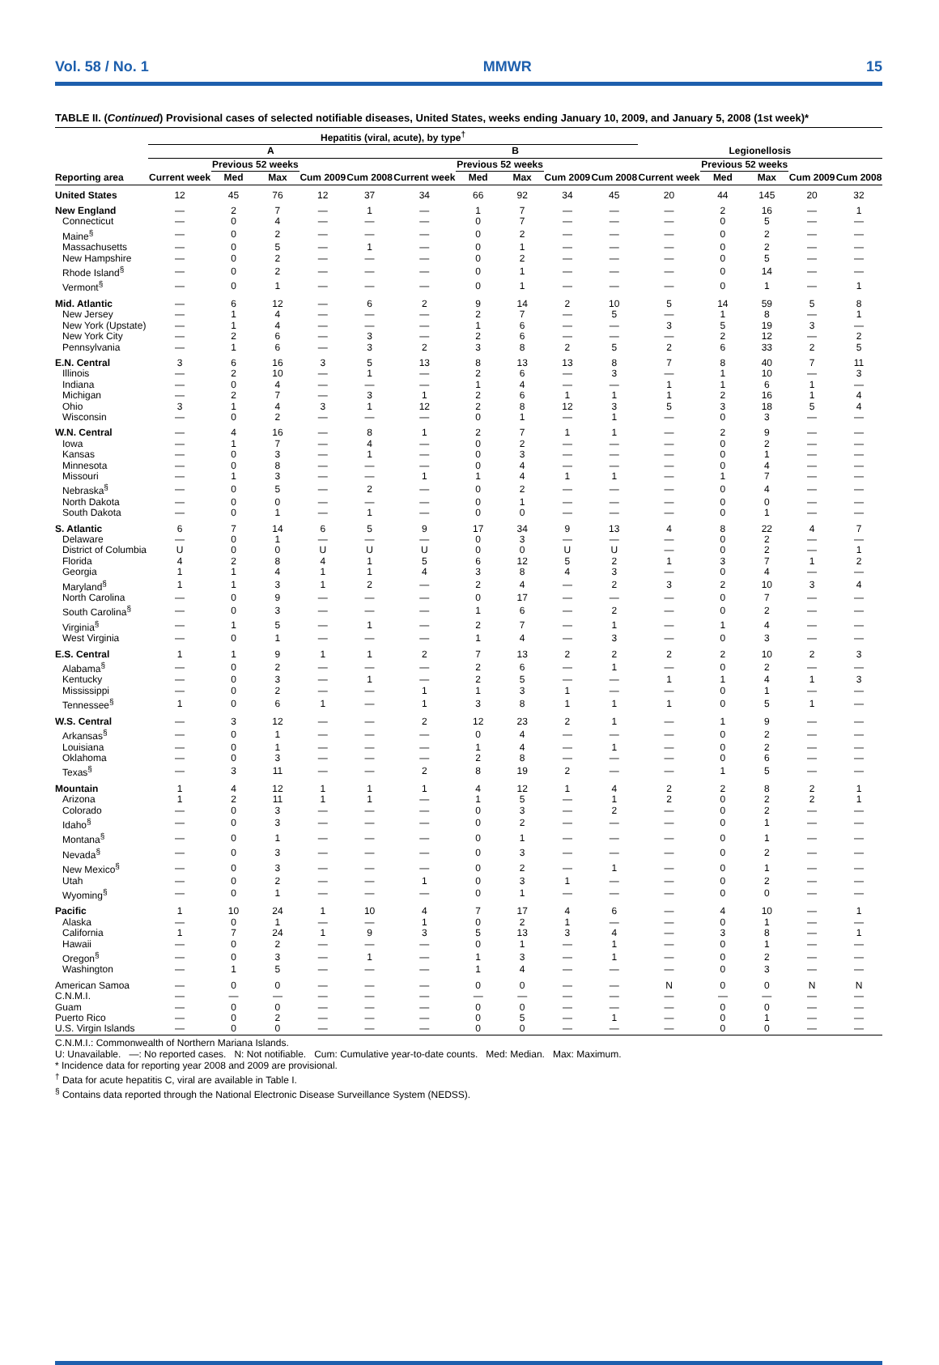Vol. 58 / No. 1 MMWR 15
TABLE II. (Continued) Provisional cases of selected notifiable diseases, United States, weeks ending January 10, 2009, and January 5, 2008 (1st week)*
| | Hepatitis (viral, acute), by type<sup>†</sup> | | | | | | | | | | | | | | |
| --- | --- | --- | --- | --- | --- | --- | --- | --- | --- | --- | --- | --- | --- | --- | --- |
| | A | | | | | B | | | | | Legionellosis | | | | |
| | | Previous 52 weeks | | | | | Previous 52 weeks | | | | | Previous 52 weeks | | | |
| Reporting area | Current week | Med | Max | Cum 2009 | Cum 2008 | Current week | Med | Max | Cum 2009 | Cum 2008 | Current week | Med | Max | Cum 2009 | Cum 2008 |
| United States | 12 | 45 | 76 | 12 | 37 | 34 | 66 | 92 | 34 | 45 | 20 | 44 | 145 | 20 | 32 |
| New England | — | 2 | 7 | — | 1 | — | 1 | 7 | — | — | — | 2 | 16 | — | 1 |
| Connecticut | — | 0 | 4 | — | — | — | 0 | 7 | — | — | — | 0 | 5 | — | — |
| Maine<sup>§</sup> | — | 0 | 2 | — | — | — | 0 | 2 | — | — | — | 0 | 2 | — | — |
| Massachusetts | — | 0 | 5 | — | 1 | — | 0 | 1 | — | — | — | 0 | 2 | — | — |
| New Hampshire | — | 0 | 2 | — | — | — | 0 | 2 | — | — | — | 0 | 5 | — | — |
| Rhode Island<sup>§</sup> | — | 0 | 2 | — | — | — | 0 | 1 | — | — | — | 0 | 14 | — | — |
| Vermont<sup>§</sup> | — | 0 | 1 | — | — | — | 0 | 1 | — | — | — | 0 | 1 | — | 1 |
| Mid. Atlantic | — | 6 | 12 | — | 6 | 2 | 9 | 14 | 2 | 10 | 5 | 14 | 59 | 5 | 8 |
| New Jersey | — | 1 | 4 | — | — | — | 2 | 7 | — | 5 | — | 1 | 8 | — | 1 |
| New York (Upstate) | — | 1 | 4 | — | — | — | 1 | 6 | — | — | 3 | 5 | 19 | 3 | — |
| New York City | — | 2 | 6 | — | 3 | — | 2 | 6 | — | — | — | 2 | 12 | — | 2 |
| Pennsylvania | — | 1 | 6 | — | 3 | 2 | 3 | 8 | 2 | 5 | 2 | 6 | 33 | 2 | 5 |
| E.N. Central | 3 | 6 | 16 | 3 | 5 | 13 | 8 | 13 | 13 | 8 | 7 | 8 | 40 | 7 | 11 |
| Illinois | — | 2 | 10 | — | 1 | — | 2 | 6 | — | 3 | — | 1 | 10 | — | 3 |
| Indiana | — | 0 | 4 | — | — | — | 1 | 4 | — | — | 1 | 1 | 6 | 1 | — |
| Michigan | — | 2 | 7 | — | 3 | 1 | 2 | 6 | 1 | 1 | 1 | 2 | 16 | 1 | 4 |
| Ohio | 3 | 1 | 4 | 3 | 1 | 12 | 2 | 8 | 12 | 3 | 5 | 3 | 18 | 5 | 4 |
| Wisconsin | — | 0 | 2 | — | — | — | 0 | 1 | — | 1 | — | 0 | 3 | — | — |
| W.N. Central | — | 4 | 16 | — | 8 | 1 | 2 | 7 | 1 | 1 | — | 2 | 9 | — | — |
| Iowa | — | 1 | 7 | — | 4 | — | 0 | 2 | — | — | — | 0 | 2 | — | — |
| Kansas | — | 0 | 3 | — | 1 | — | 0 | 3 | — | — | — | 0 | 1 | — | — |
| Minnesota | — | 0 | 8 | — | — | — | 0 | 4 | — | — | — | 0 | 4 | — | — |
| Missouri | — | 1 | 3 | — | — | 1 | 1 | 4 | 1 | 1 | — | 1 | 7 | — | — |
| Nebraska<sup>§</sup> | — | 0 | 5 | — | 2 | — | 0 | 2 | — | — | — | 0 | 4 | — | — |
| North Dakota | — | 0 | 0 | — | — | — | 0 | 1 | — | — | — | 0 | 0 | — | — |
| South Dakota | — | 0 | 1 | — | 1 | — | 0 | 0 | — | — | — | 0 | 1 | — | — |
| S. Atlantic | 6 | 7 | 14 | 6 | 5 | 9 | 17 | 34 | 9 | 13 | 4 | 8 | 22 | 4 | 7 |
| Delaware | — | 0 | 1 | — | — | — | 0 | 3 | — | — | — | 0 | 2 | — | — |
| District of Columbia | U | 0 | 0 | U | U | U | 0 | 0 | U | U | — | 0 | 2 | — | 1 |
| Florida | 4 | 2 | 8 | 4 | 1 | 5 | 6 | 12 | 5 | 2 | 1 | 3 | 7 | 1 | 2 |
| Georgia | 1 | 1 | 4 | 1 | 1 | 4 | 3 | 8 | 4 | 3 | — | 0 | 4 | — | — |
| Maryland<sup>§</sup> | 1 | 1 | 3 | 1 | 2 | — | 2 | 4 | — | 2 | 3 | 2 | 10 | 3 | 4 |
| North Carolina | — | 0 | 9 | — | — | — | 0 | 17 | — | — | — | 0 | 7 | — | — |
| South Carolina<sup>§</sup> | — | 0 | 3 | — | — | — | 1 | 6 | — | 2 | — | 0 | 2 | — | — |
| Virginia<sup>§</sup> | — | 1 | 5 | — | 1 | — | 2 | 7 | — | 1 | — | 1 | 4 | — | — |
| West Virginia | — | 0 | 1 | — | — | — | 1 | 4 | — | 3 | — | 0 | 3 | — | — |
| E.S. Central | 1 | 1 | 9 | 1 | 1 | 2 | 7 | 13 | 2 | 2 | 2 | 2 | 10 | 2 | 3 |
| Alabama<sup>§</sup> | — | 0 | 2 | — | — | — | 2 | 6 | — | 1 | — | 0 | 2 | — | — |
| Kentucky | — | 0 | 3 | — | 1 | — | 2 | 5 | — | — | 1 | 1 | 4 | 1 | 3 |
| Mississippi | — | 0 | 2 | — | — | 1 | 1 | 3 | 1 | — | — | 0 | 1 | — | — |
| Tennessee<sup>§</sup> | 1 | 0 | 6 | 1 | — | 1 | 3 | 8 | 1 | 1 | 1 | 0 | 5 | 1 | — |
| W.S. Central | — | 3 | 12 | — | — | 2 | 12 | 23 | 2 | 1 | — | 1 | 9 | — | — |
| Arkansas<sup>§</sup> | — | 0 | 1 | — | — | — | 0 | 4 | — | — | — | 0 | 2 | — | — |
| Louisiana | — | 0 | 1 | — | — | — | 1 | 4 | — | 1 | — | 0 | 2 | — | — |
| Oklahoma | — | 0 | 3 | — | — | — | 2 | 8 | — | — | — | 0 | 6 | — | — |
| Texas<sup>§</sup> | — | 3 | 11 | — | — | 2 | 8 | 19 | 2 | — | — | 1 | 5 | — | — |
| Mountain | 1 | 4 | 12 | 1 | 1 | 1 | 4 | 12 | 1 | 4 | 2 | 2 | 8 | 2 | 1 |
| Arizona | 1 | 2 | 11 | 1 | 1 | — | 1 | 5 | — | 1 | 2 | 0 | 2 | 2 | 1 |
| Colorado | — | 0 | 3 | — | — | — | 0 | 3 | — | 2 | — | 0 | 2 | — | — |
| Idaho<sup>§</sup> | — | 0 | 3 | — | — | — | 0 | 2 | — | — | — | 0 | 1 | — | — |
| Montana<sup>§</sup> | — | 0 | 1 | — | — | — | 0 | 1 | — | — | — | 0 | 1 | — | — |
| Nevada<sup>§</sup> | — | 0 | 3 | — | — | — | 0 | 3 | — | — | — | 0 | 2 | — | — |
| New Mexico<sup>§</sup> | — | 0 | 3 | — | — | — | 0 | 2 | — | 1 | — | 0 | 1 | — | — |
| Utah | — | 0 | 2 | — | — | 1 | 0 | 3 | 1 | — | — | 0 | 2 | — | — |
| Wyoming<sup>§</sup> | — | 0 | 1 | — | — | — | 0 | 1 | — | — | — | 0 | 0 | — | — |
| Pacific | 1 | 10 | 24 | 1 | 10 | 4 | 7 | 17 | 4 | 6 | — | 4 | 10 | — | 1 |
| Alaska | — | 0 | 1 | — | — | 1 | 0 | 2 | 1 | — | — | 0 | 1 | — | — |
| California | 1 | 7 | 24 | 1 | 9 | 3 | 5 | 13 | 3 | 4 | — | 3 | 8 | — | 1 |
| Hawaii | — | 0 | 2 | — | — | — | 0 | 1 | — | 1 | — | 0 | 1 | — | — |
| Oregon<sup>§</sup> | — | 0 | 3 | — | 1 | — | 1 | 3 | — | 1 | — | 0 | 2 | — | — |
| Washington | — | 1 | 5 | — | — | — | 1 | 4 | — | — | — | 0 | 3 | — | — |
| American Samoa | — | 0 | 0 | — | — | — | 0 | 0 | — | — | N | 0 | 0 | N | N |
| C.N.M.I. | — | — | — | — | — | — | — | — | — | — | — | — | — | — | — |
| Guam | — | 0 | 0 | — | — | — | 0 | 0 | — | — | — | 0 | 0 | — | — |
| Puerto Rico | — | 0 | 2 | — | — | — | 0 | 5 | — | 1 | — | 0 | 1 | — | — |
| U.S. Virgin Islands | — | 0 | 0 | — | — | — | 0 | 0 | — | — | — | 0 | 0 | — | — |
C.N.M.I.: Commonwealth of Northern Mariana Islands.
U: Unavailable. —: No reported cases. N: Not notifiable. Cum: Cumulative year-to-date counts. Med: Median. Max: Maximum.
* Incidence data for reporting year 2008 and 2009 are provisional.
<sup>†</sup> Data for acute hepatitis C, viral are available in Table I.
<sup>§</sup> Contains data reported through the National Electronic Disease Surveillance System (NEDSS).